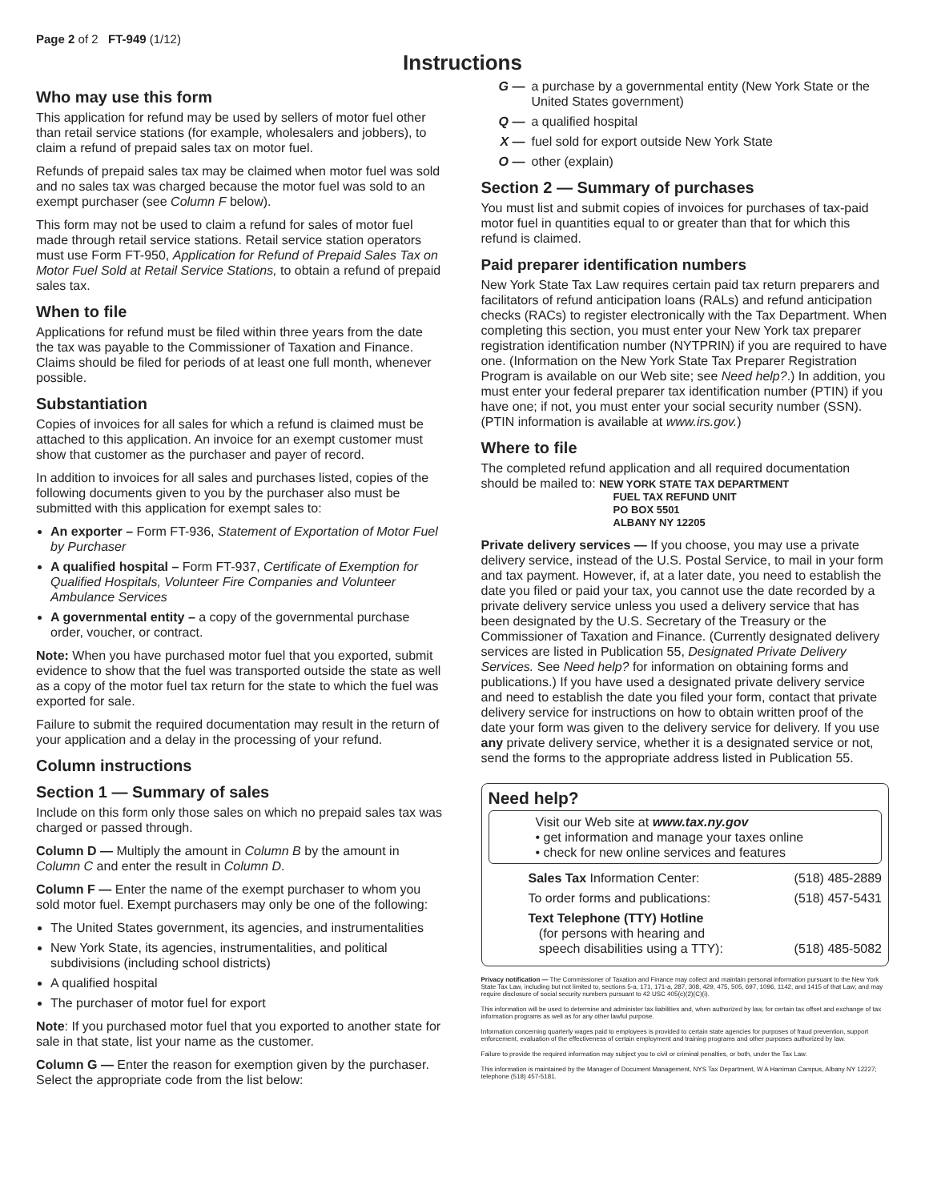Page 2 of 2 FT-949 (1/12)
Instructions
Who may use this form
This application for refund may be used by sellers of motor fuel other than retail service stations (for example, wholesalers and jobbers), to claim a refund of prepaid sales tax on motor fuel.
Refunds of prepaid sales tax may be claimed when motor fuel was sold and no sales tax was charged because the motor fuel was sold to an exempt purchaser (see Column F below).
This form may not be used to claim a refund for sales of motor fuel made through retail service stations. Retail service station operators must use Form FT-950, Application for Refund of Prepaid Sales Tax on Motor Fuel Sold at Retail Service Stations, to obtain a refund of prepaid sales tax.
When to file
Applications for refund must be filed within three years from the date the tax was payable to the Commissioner of Taxation and Finance. Claims should be filed for periods of at least one full month, whenever possible.
Substantiation
Copies of invoices for all sales for which a refund is claimed must be attached to this application. An invoice for an exempt customer must show that customer as the purchaser and payer of record.
In addition to invoices for all sales and purchases listed, copies of the following documents given to you by the purchaser also must be submitted with this application for exempt sales to:
An exporter – Form FT-936, Statement of Exportation of Motor Fuel by Purchaser
A qualified hospital – Form FT-937, Certificate of Exemption for Qualified Hospitals, Volunteer Fire Companies and Volunteer Ambulance Services
A governmental entity – a copy of the governmental purchase order, voucher, or contract.
Note: When you have purchased motor fuel that you exported, submit evidence to show that the fuel was transported outside the state as well as a copy of the motor fuel tax return for the state to which the fuel was exported for sale.
Failure to submit the required documentation may result in the return of your application and a delay in the processing of your refund.
Column instructions
Section 1 — Summary of sales
Include on this form only those sales on which no prepaid sales tax was charged or passed through.
Column D — Multiply the amount in Column B by the amount in Column C and enter the result in Column D.
Column F — Enter the name of the exempt purchaser to whom you sold motor fuel. Exempt purchasers may only be one of the following:
The United States government, its agencies, and instrumentalities
New York State, its agencies, instrumentalities, and political subdivisions (including school districts)
A qualified hospital
The purchaser of motor fuel for export
Note: If you purchased motor fuel that you exported to another state for sale in that state, list your name as the customer.
Column G — Enter the reason for exemption given by the purchaser. Select the appropriate code from the list below:
G — a purchase by a governmental entity (New York State or the United States government)
Q — a qualified hospital
X — fuel sold for export outside New York State
O — other (explain)
Section 2 — Summary of purchases
You must list and submit copies of invoices for purchases of tax-paid motor fuel in quantities equal to or greater than that for which this refund is claimed.
Paid preparer identification numbers
New York State Tax Law requires certain paid tax return preparers and facilitators of refund anticipation loans (RALs) and refund anticipation checks (RACs) to register electronically with the Tax Department. When completing this section, you must enter your New York tax preparer registration identification number (NYTPRIN) if you are required to have one. (Information on the New York State Tax Preparer Registration Program is available on our Web site; see Need help?.) In addition, you must enter your federal preparer tax identification number (PTIN) if you have one; if not, you must enter your social security number (SSN). (PTIN information is available at www.irs.gov.)
Where to file
The completed refund application and all required documentation should be mailed to: NEW YORK STATE TAX DEPARTMENT
FUEL TAX REFUND UNIT
PO BOX 5501
ALBANY NY 12205
Private delivery services — If you choose, you may use a private delivery service, instead of the U.S. Postal Service, to mail in your form and tax payment. However, if, at a later date, you need to establish the date you filed or paid your tax, you cannot use the date recorded by a private delivery service unless you used a delivery service that has been designated by the U.S. Secretary of the Treasury or the Commissioner of Taxation and Finance. (Currently designated delivery services are listed in Publication 55, Designated Private Delivery Services. See Need help? for information on obtaining forms and publications.) If you have used a designated private delivery service and need to establish the date you filed your form, contact that private delivery service for instructions on how to obtain written proof of the date your form was given to the delivery service for delivery. If you use any private delivery service, whether it is a designated service or not, send the forms to the appropriate address listed in Publication 55.
Need help?
Visit our Web site at www.tax.ny.gov
• get information and manage your taxes online
• check for new online services and features
Sales Tax Information Center: (518) 485-2889
To order forms and publications: (518) 457-5431
Text Telephone (TTY) Hotline
(for persons with hearing and
speech disabilities using a TTY): (518) 485-5082
Privacy notification — The Commissioner of Taxation and Finance may collect and maintain personal information pursuant to the New York State Tax Law, including but not limited to, sections 5-a, 171, 171-a, 287, 308, 429, 475, 505, 697, 1096, 1142, and 1415 of that Law; and may require disclosure of social security numbers pursuant to 42 USC 405(c)(2)(C)(i).
This information will be used to determine and administer tax liabilities and, when authorized by law, for certain tax offset and exchange of tax information programs as well as for any other lawful purpose.
Information concerning quarterly wages paid to employees is provided to certain state agencies for purposes of fraud prevention, support enforcement, evaluation of the effectiveness of certain employment and training programs and other purposes authorized by law.
Failure to provide the required information may subject you to civil or criminal penalties, or both, under the Tax Law.
This information is maintained by the Manager of Document Management, NYS Tax Department, W A Harriman Campus, Albany NY 12227; telephone (518) 457-5181.